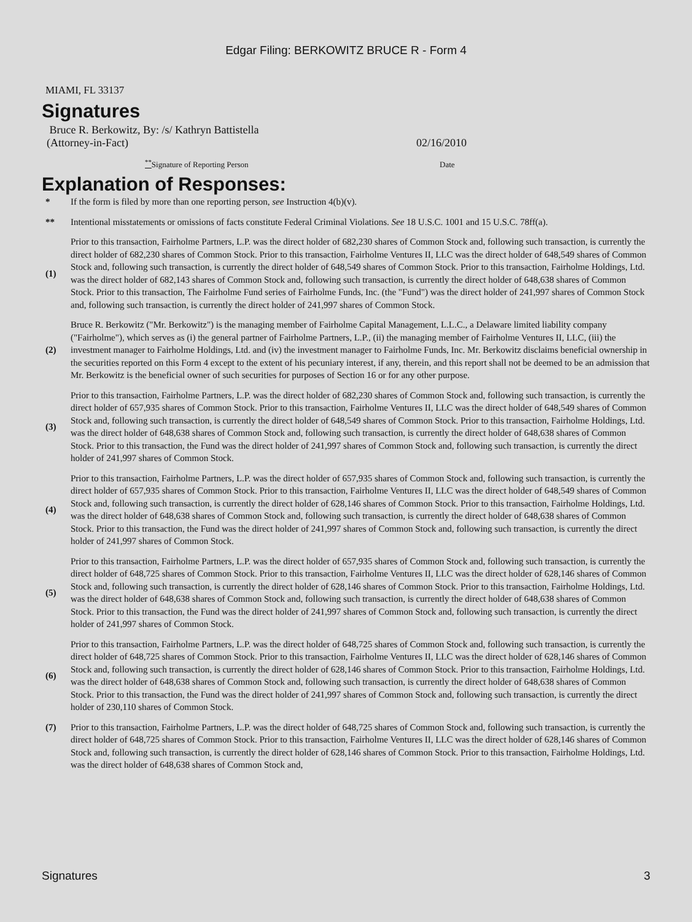Edgar Filing: BERKOWITZ BRUCE R - Form 4
MIAMI, FL 33137
Signatures
| Bruce R. Berkowitz, By: /s/ Kathryn Battistella (Attorney-in-Fact) | 02/16/2010 |
| <sup>**</sup> Signature of Reporting Person | Date |
Explanation of Responses:
| * | If the form is filed by more than one reporting person, see Instruction 4(b)(v). |
| ** | Intentional misstatements or omissions of facts constitute Federal Criminal Violations. See 18 U.S.C. 1001 and 15 U.S.C. 78ff(a). |
| (1) | Prior to this transaction, Fairholme Partners, L.P. was the direct holder of 682,230 shares of Common Stock and, following such transaction, is currently the direct holder of 682,230 shares of Common Stock. Prior to this transaction, Fairholme Ventures II, LLC was the direct holder of 648,549 shares of Common Stock and, following such transaction, is currently the direct holder of 648,549 shares of Common Stock. Prior to this transaction, Fairholme Holdings, Ltd. was the direct holder of 682,143 shares of Common Stock and, following such transaction, is currently the direct holder of 648,638 shares of Common Stock. Prior to this transaction, The Fairholme Fund series of Fairholme Funds, Inc. (the "Fund") was the direct holder of 241,997 shares of Common Stock and, following such transaction, is currently the direct holder of 241,997 shares of Common Stock. |
| (2) | Bruce R. Berkowitz ("Mr. Berkowitz") is the managing member of Fairholme Capital Management, L.L.C., a Delaware limited liability company ("Fairholme"), which serves as (i) the general partner of Fairholme Partners, L.P., (ii) the managing member of Fairholme Ventures II, LLC, (iii) the investment manager to Fairholme Holdings, Ltd. and (iv) the investment manager to Fairholme Funds, Inc. Mr. Berkowitz disclaims beneficial ownership in the securities reported on this Form 4 except to the extent of his pecuniary interest, if any, therein, and this report shall not be deemed to be an admission that Mr. Berkowitz is the beneficial owner of such securities for purposes of Section 16 or for any other purpose. |
| (3) | Prior to this transaction, Fairholme Partners, L.P. was the direct holder of 682,230 shares of Common Stock and, following such transaction, is currently the direct holder of 657,935 shares of Common Stock. Prior to this transaction, Fairholme Ventures II, LLC was the direct holder of 648,549 shares of Common Stock and, following such transaction, is currently the direct holder of 648,549 shares of Common Stock. Prior to this transaction, Fairholme Holdings, Ltd. was the direct holder of 648,638 shares of Common Stock and, following such transaction, is currently the direct holder of 648,638 shares of Common Stock. Prior to this transaction, the Fund was the direct holder of 241,997 shares of Common Stock and, following such transaction, is currently the direct holder of 241,997 shares of Common Stock. |
| (4) | Prior to this transaction, Fairholme Partners, L.P. was the direct holder of 657,935 shares of Common Stock and, following such transaction, is currently the direct holder of 657,935 shares of Common Stock. Prior to this transaction, Fairholme Ventures II, LLC was the direct holder of 648,549 shares of Common Stock and, following such transaction, is currently the direct holder of 628,146 shares of Common Stock. Prior to this transaction, Fairholme Holdings, Ltd. was the direct holder of 648,638 shares of Common Stock and, following such transaction, is currently the direct holder of 648,638 shares of Common Stock. Prior to this transaction, the Fund was the direct holder of 241,997 shares of Common Stock and, following such transaction, is currently the direct holder of 241,997 shares of Common Stock. |
| (5) | Prior to this transaction, Fairholme Partners, L.P. was the direct holder of 657,935 shares of Common Stock and, following such transaction, is currently the direct holder of 648,725 shares of Common Stock. Prior to this transaction, Fairholme Ventures II, LLC was the direct holder of 628,146 shares of Common Stock and, following such transaction, is currently the direct holder of 628,146 shares of Common Stock. Prior to this transaction, Fairholme Holdings, Ltd. was the direct holder of 648,638 shares of Common Stock and, following such transaction, is currently the direct holder of 648,638 shares of Common Stock. Prior to this transaction, the Fund was the direct holder of 241,997 shares of Common Stock and, following such transaction, is currently the direct holder of 241,997 shares of Common Stock. |
| (6) | Prior to this transaction, Fairholme Partners, L.P. was the direct holder of 648,725 shares of Common Stock and, following such transaction, is currently the direct holder of 648,725 shares of Common Stock. Prior to this transaction, Fairholme Ventures II, LLC was the direct holder of 628,146 shares of Common Stock and, following such transaction, is currently the direct holder of 628,146 shares of Common Stock. Prior to this transaction, Fairholme Holdings, Ltd. was the direct holder of 648,638 shares of Common Stock and, following such transaction, is currently the direct holder of 648,638 shares of Common Stock. Prior to this transaction, the Fund was the direct holder of 241,997 shares of Common Stock and, following such transaction, is currently the direct holder of 230,110 shares of Common Stock. |
| (7) | Prior to this transaction, Fairholme Partners, L.P. was the direct holder of 648,725 shares of Common Stock and, following such transaction, is currently the direct holder of 648,725 shares of Common Stock. Prior to this transaction, Fairholme Ventures II, LLC was the direct holder of 628,146 shares of Common Stock and, following such transaction, is currently the direct holder of 628,146 shares of Common Stock. Prior to this transaction, Fairholme Holdings, Ltd. was the direct holder of 648,638 shares of Common Stock and, |
Signatures 3